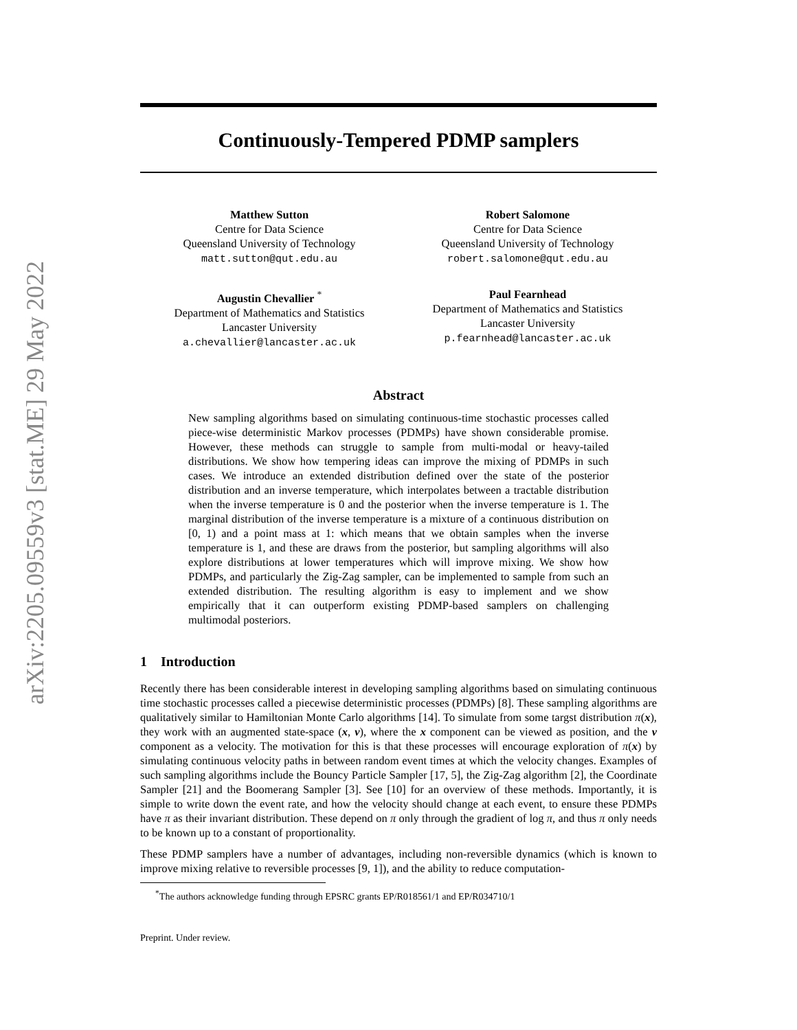arXiv:2205.09559v3 [stat.ME] 29 May 2022
Continuously-Tempered PDMP samplers
Matthew Sutton
Centre for Data Science
Queensland University of Technology
matt.sutton@qut.edu.au
Robert Salomone
Centre for Data Science
Queensland University of Technology
robert.salomone@qut.edu.au
Augustin Chevallier <sup>*</sup>
Department of Mathematics and Statistics
Lancaster University
a.chevallier@lancaster.ac.uk
Paul Fearnhead
Department of Mathematics and Statistics
Lancaster University
p.fearnhead@lancaster.ac.uk
Abstract
New sampling algorithms based on simulating continuous-time stochastic processes called piece-wise deterministic Markov processes (PDMPs) have shown considerable promise. However, these methods can struggle to sample from multi-modal or heavy-tailed distributions. We show how tempering ideas can improve the mixing of PDMPs in such cases. We introduce an extended distribution defined over the state of the posterior distribution and an inverse temperature, which interpolates between a tractable distribution when the inverse temperature is 0 and the posterior when the inverse temperature is 1. The marginal distribution of the inverse temperature is a mixture of a continuous distribution on [0, 1) and a point mass at 1: which means that we obtain samples when the inverse temperature is 1, and these are draws from the posterior, but sampling algorithms will also explore distributions at lower temperatures which will improve mixing. We show how PDMPs, and particularly the Zig-Zag sampler, can be implemented to sample from such an extended distribution. The resulting algorithm is easy to implement and we show empirically that it can outperform existing PDMP-based samplers on challenging multimodal posteriors.
1 Introduction
Recently there has been considerable interest in developing sampling algorithms based on simulating continuous time stochastic processes called a piecewise deterministic processes (PDMPs) [8]. These sampling algorithms are qualitatively similar to Hamiltonian Monte Carlo algorithms [14]. To simulate from some targst distribution π(x), they work with an augmented state-space (x, v), where the x component can be viewed as position, and the v component as a velocity. The motivation for this is that these processes will encourage exploration of π(x) by simulating continuous velocity paths in between random event times at which the velocity changes. Examples of such sampling algorithms include the Bouncy Particle Sampler [17, 5], the Zig-Zag algorithm [2], the Coordinate Sampler [21] and the Boomerang Sampler [3]. See [10] for an overview of these methods. Importantly, it is simple to write down the event rate, and how the velocity should change at each event, to ensure these PDMPs have π as their invariant distribution. These depend on π only through the gradient of log π, and thus π only needs to be known up to a constant of proportionality.
These PDMP samplers have a number of advantages, including non-reversible dynamics (which is known to improve mixing relative to reversible processes [9, 1]), and the ability to reduce computation-
<sup>*</sup> The authors acknowledge funding through EPSRC grants EP/R018561/1 and EP/R034710/1
Preprint. Under review.